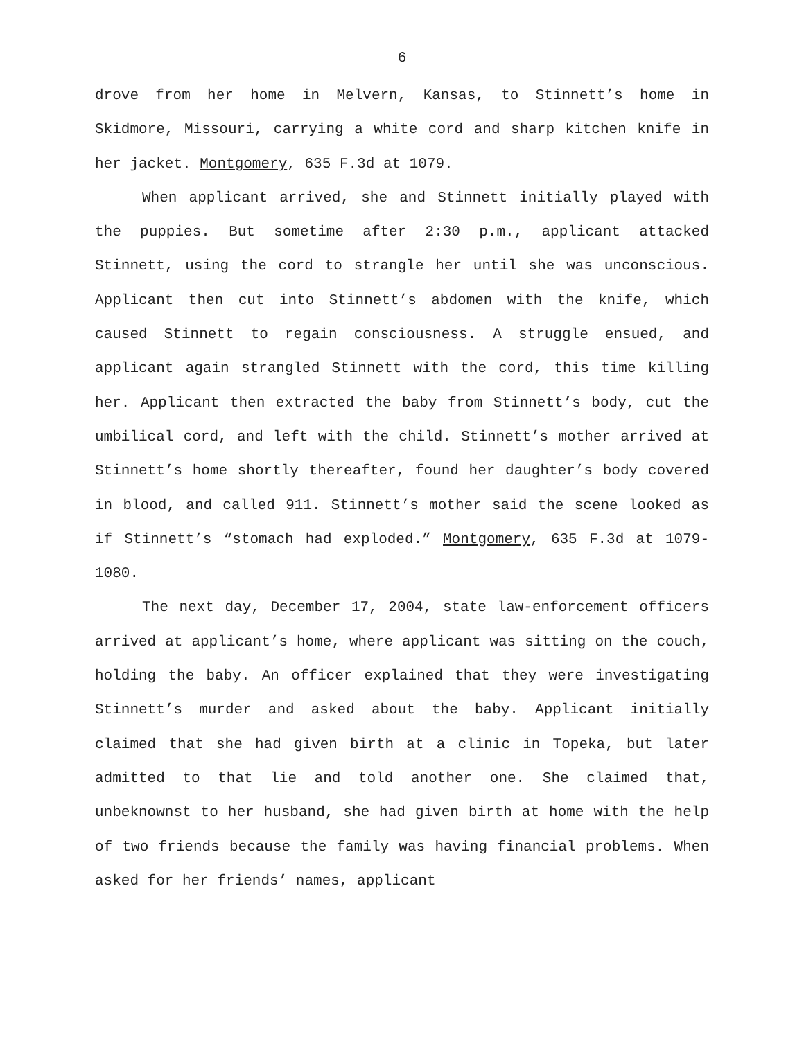6
drove from her home in Melvern, Kansas, to Stinnett’s home in Skidmore, Missouri, carrying a white cord and sharp kitchen knife in her jacket. Montgomery, 635 F.3d at 1079.
When applicant arrived, she and Stinnett initially played with the puppies. But sometime after 2:30 p.m., applicant attacked Stinnett, using the cord to strangle her until she was unconscious. Applicant then cut into Stinnett’s abdomen with the knife, which caused Stinnett to regain consciousness. A struggle ensued, and applicant again strangled Stinnett with the cord, this time killing her. Applicant then extracted the baby from Stinnett’s body, cut the umbilical cord, and left with the child. Stinnett’s mother arrived at Stinnett’s home shortly thereafter, found her daughter’s body covered in blood, and called 911. Stinnett’s mother said the scene looked as if Stinnett’s “stomach had exploded.” Montgomery, 635 F.3d at 1079-1080.
The next day, December 17, 2004, state law-enforcement officers arrived at applicant’s home, where applicant was sitting on the couch, holding the baby. An officer explained that they were investigating Stinnett’s murder and asked about the baby. Applicant initially claimed that she had given birth at a clinic in Topeka, but later admitted to that lie and told another one. She claimed that, unbeknownst to her husband, she had given birth at home with the help of two friends because the family was having financial problems. When asked for her friends’ names, applicant